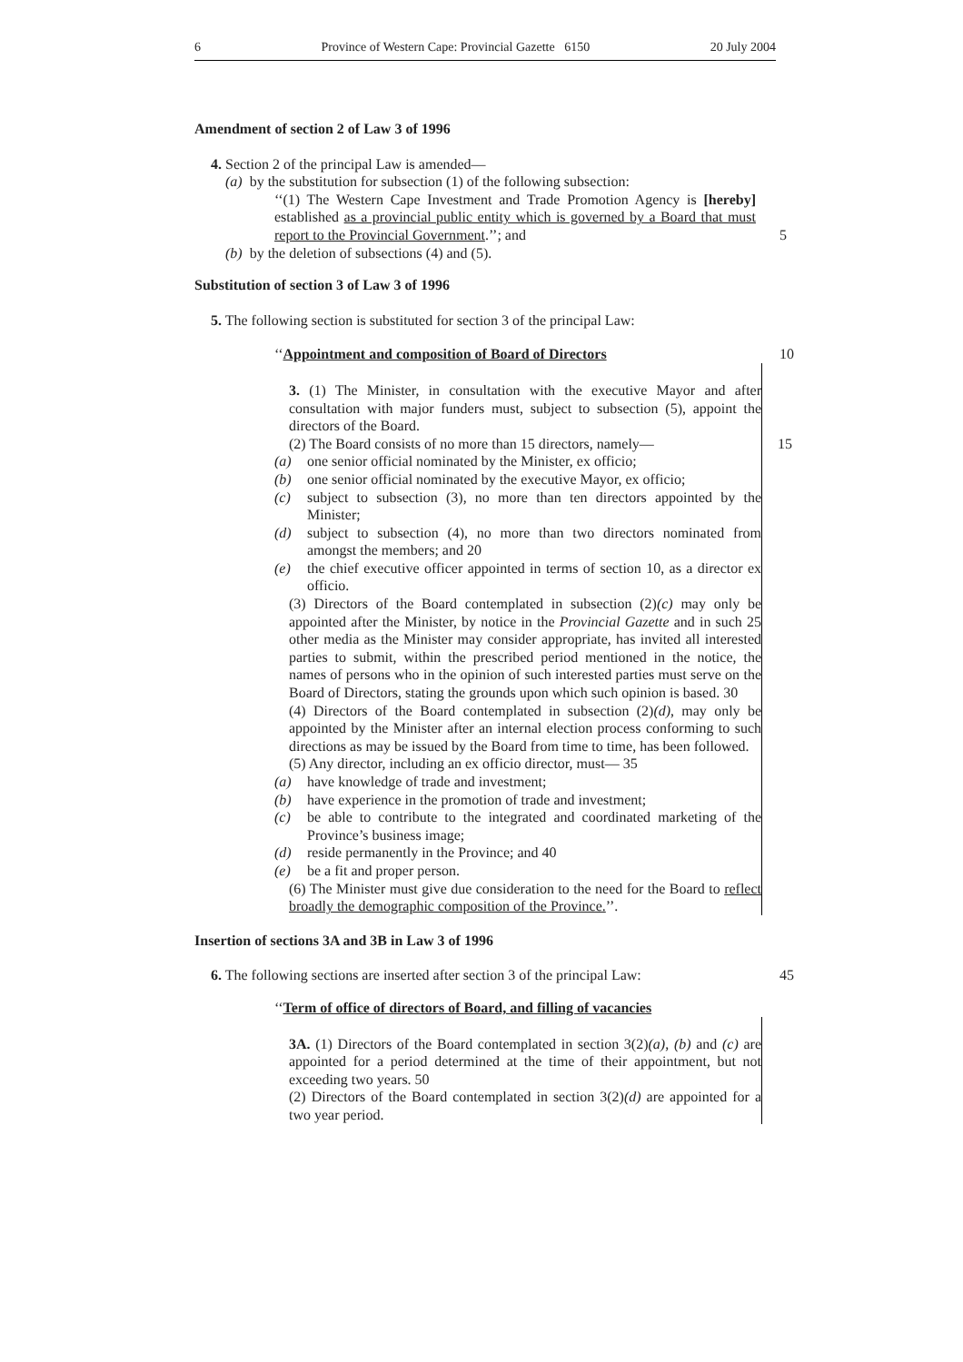6 Province of Western Cape: Provincial Gazette 6150 20 July 2004
Amendment of section 2 of Law 3 of 1996
4. Section 2 of the principal Law is amended—
(a) by the substitution for subsection (1) of the following subsection:
‘‘(1) The Western Cape Investment and Trade Promotion Agency is [hereby] established as a provincial public entity which is governed by a Board that must report to the Provincial Government.’’; and 5
(b) by the deletion of subsections (4) and (5).
Substitution of section 3 of Law 3 of 1996
5. The following section is substituted for section 3 of the principal Law:
‘‘Appointment and composition of Board of Directors
10
3. (1) The Minister, in consultation with the executive Mayor and after consultation with major funders must, subject to subsection (5), appoint the directors of the Board.
(2) The Board consists of no more than 15 directors, namely— 15
(a) one senior official nominated by the Minister, ex officio;
(b) one senior official nominated by the executive Mayor, ex officio;
(c) subject to subsection (3), no more than ten directors appointed by the Minister;
(d) subject to subsection (4), no more than two directors nominated from amongst the members; and 20
(e) the chief executive officer appointed in terms of section 10, as a director ex officio.
(3) Directors of the Board contemplated in subsection (2)(c) may only be appointed after the Minister, by notice in the Provincial Gazette and in such 25 other media as the Minister may consider appropriate, has invited all interested parties to submit, within the prescribed period mentioned in the notice, the names of persons who in the opinion of such interested parties must serve on the Board of Directors, stating the grounds upon which such opinion is based. 30
(4) Directors of the Board contemplated in subsection (2)(d), may only be appointed by the Minister after an internal election process conforming to such directions as may be issued by the Board from time to time, has been followed.
(5) Any director, including an ex officio director, must— 35
(a) have knowledge of trade and investment;
(b) have experience in the promotion of trade and investment;
(c) be able to contribute to the integrated and coordinated marketing of the Province’s business image;
(d) reside permanently in the Province; and 40
(e) be a fit and proper person.
(6) The Minister must give due consideration to the need for the Board to reflect broadly the demographic composition of the Province.’’.
Insertion of sections 3A and 3B in Law 3 of 1996
6. The following sections are inserted after section 3 of the principal Law:
45
‘‘Term of office of directors of Board, and filling of vacancies
3A. (1) Directors of the Board contemplated in section 3(2)(a), (b) and (c) are appointed for a period determined at the time of their appointment, but not exceeding two years. 50
(2) Directors of the Board contemplated in section 3(2)(d) are appointed for a two year period.